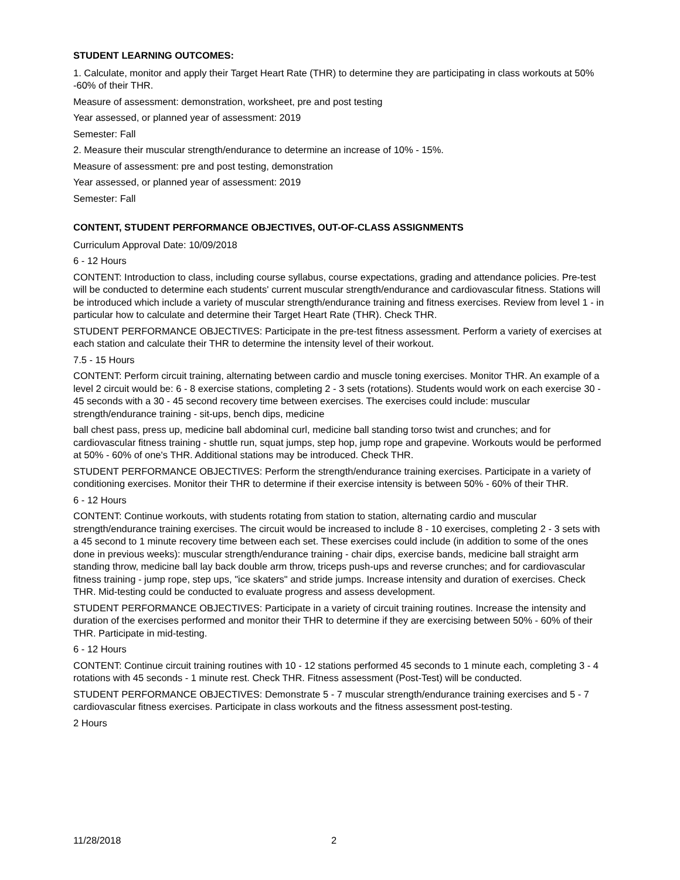STUDENT LEARNING OUTCOMES:
1. Calculate, monitor and apply their Target Heart Rate (THR) to determine they are participating in class workouts at 50% -60% of their THR.
Measure of assessment: demonstration, worksheet, pre and post testing
Year assessed, or planned year of assessment: 2019
Semester: Fall
2. Measure their muscular strength/endurance to determine an increase of 10% - 15%.
Measure of assessment: pre and post testing, demonstration
Year assessed, or planned year of assessment: 2019
Semester: Fall
CONTENT, STUDENT PERFORMANCE OBJECTIVES, OUT-OF-CLASS ASSIGNMENTS
Curriculum Approval Date: 10/09/2018
6 - 12 Hours
CONTENT: Introduction to class, including course syllabus, course expectations, grading and attendance policies. Pre-test will be conducted to determine each students' current muscular strength/endurance and cardiovascular fitness. Stations will be introduced which include a variety of muscular strength/endurance training and fitness exercises. Review from level 1 - in particular how to calculate and determine their Target Heart Rate (THR). Check THR.
STUDENT PERFORMANCE OBJECTIVES: Participate in the pre-test fitness assessment. Perform a variety of exercises at each station and calculate their THR to determine the intensity level of their workout.
7.5 - 15 Hours
CONTENT: Perform circuit training, alternating between cardio and muscle toning exercises. Monitor THR. An example of a level 2 circuit would be: 6 - 8 exercise stations, completing 2 - 3 sets (rotations). Students would work on each exercise 30 - 45 seconds with a 30 - 45 second recovery time between exercises. The exercises could include: muscular strength/endurance training - sit-ups, bench dips, medicine
ball chest pass, press up, medicine ball abdominal curl, medicine ball standing torso twist and crunches; and for cardiovascular fitness training - shuttle run, squat jumps, step hop, jump rope and grapevine. Workouts would be performed at 50% - 60% of one's THR. Additional stations may be introduced. Check THR.
STUDENT PERFORMANCE OBJECTIVES: Perform the strength/endurance training exercises. Participate in a variety of conditioning exercises. Monitor their THR to determine if their exercise intensity is between 50% - 60% of their THR.
6 - 12 Hours
CONTENT: Continue workouts, with students rotating from station to station, alternating cardio and muscular strength/endurance training exercises. The circuit would be increased to include 8 - 10 exercises, completing 2 - 3 sets with a 45 second to 1 minute recovery time between each set. These exercises could include (in addition to some of the ones done in previous weeks): muscular strength/endurance training - chair dips, exercise bands, medicine ball straight arm standing throw, medicine ball lay back double arm throw, triceps push-ups and reverse crunches; and for cardiovascular fitness training - jump rope, step ups, "ice skaters" and stride jumps. Increase intensity and duration of exercises. Check THR. Mid-testing could be conducted to evaluate progress and assess development.
STUDENT PERFORMANCE OBJECTIVES: Participate in a variety of circuit training routines. Increase the intensity and duration of the exercises performed and monitor their THR to determine if they are exercising between 50% - 60% of their THR. Participate in mid-testing.
6 - 12 Hours
CONTENT: Continue circuit training routines with 10 - 12 stations performed 45 seconds to 1 minute each, completing 3 - 4 rotations with 45 seconds - 1 minute rest. Check THR. Fitness assessment (Post-Test) will be conducted.
STUDENT PERFORMANCE OBJECTIVES: Demonstrate 5 - 7 muscular strength/endurance training exercises and 5 - 7 cardiovascular fitness exercises. Participate in class workouts and the fitness assessment post-testing.
2 Hours
11/28/2018 2